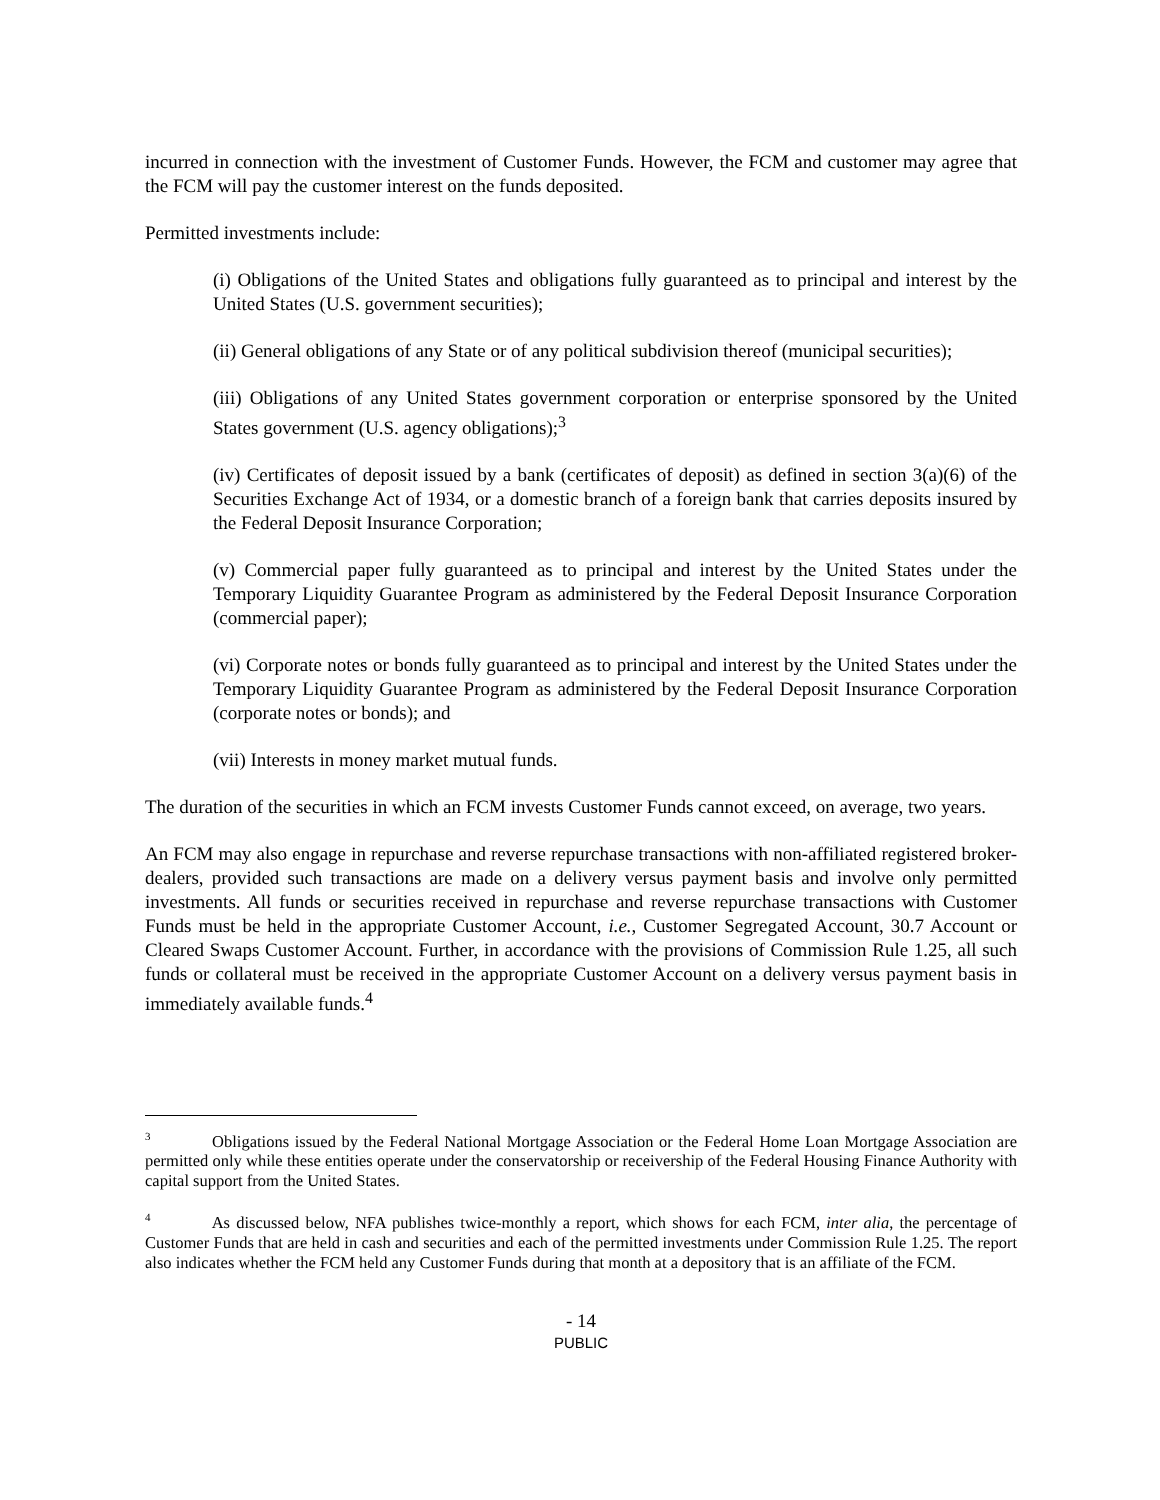incurred in connection with the investment of Customer Funds. However, the FCM and customer may agree that the FCM will pay the customer interest on the funds deposited.
Permitted investments include:
(i) Obligations of the United States and obligations fully guaranteed as to principal and interest by the United States (U.S. government securities);
(ii) General obligations of any State or of any political subdivision thereof (municipal securities);
(iii) Obligations of any United States government corporation or enterprise sponsored by the United States government (U.S. agency obligations);<sup>3</sup>
(iv) Certificates of deposit issued by a bank (certificates of deposit) as defined in section 3(a)(6) of the Securities Exchange Act of 1934, or a domestic branch of a foreign bank that carries deposits insured by the Federal Deposit Insurance Corporation;
(v) Commercial paper fully guaranteed as to principal and interest by the United States under the Temporary Liquidity Guarantee Program as administered by the Federal Deposit Insurance Corporation (commercial paper);
(vi) Corporate notes or bonds fully guaranteed as to principal and interest by the United States under the Temporary Liquidity Guarantee Program as administered by the Federal Deposit Insurance Corporation (corporate notes or bonds); and
(vii) Interests in money market mutual funds.
The duration of the securities in which an FCM invests Customer Funds cannot exceed, on average, two years.
An FCM may also engage in repurchase and reverse repurchase transactions with non-affiliated registered broker-dealers, provided such transactions are made on a delivery versus payment basis and involve only permitted investments. All funds or securities received in repurchase and reverse repurchase transactions with Customer Funds must be held in the appropriate Customer Account, i.e., Customer Segregated Account, 30.7 Account or Cleared Swaps Customer Account. Further, in accordance with the provisions of Commission Rule 1.25, all such funds or collateral must be received in the appropriate Customer Account on a delivery versus payment basis in immediately available funds.<sup>4</sup>
<sup>3</sup> Obligations issued by the Federal National Mortgage Association or the Federal Home Loan Mortgage Association are permitted only while these entities operate under the conservatorship or receivership of the Federal Housing Finance Authority with capital support from the United States.
<sup>4</sup> As discussed below, NFA publishes twice-monthly a report, which shows for each FCM, inter alia, the percentage of Customer Funds that are held in cash and securities and each of the permitted investments under Commission Rule 1.25. The report also indicates whether the FCM held any Customer Funds during that month at a depository that is an affiliate of the FCM.
- 14
PUBLIC